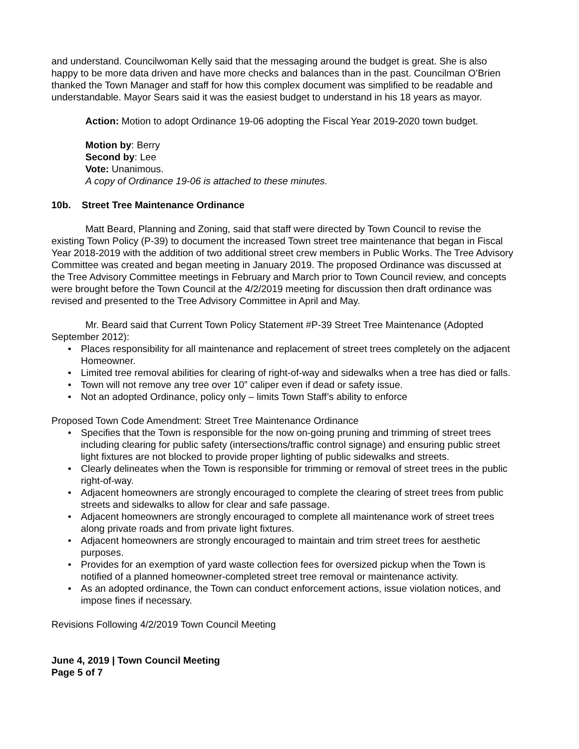and understand. Councilwoman Kelly said that the messaging around the budget is great. She is also happy to be more data driven and have more checks and balances than in the past. Councilman O’Brien thanked the Town Manager and staff for how this complex document was simplified to be readable and understandable. Mayor Sears said it was the easiest budget to understand in his 18 years as mayor.
Action: Motion to adopt Ordinance 19-06 adopting the Fiscal Year 2019-2020 town budget.
Motion by: Berry
Second by: Lee
Vote: Unanimous.
A copy of Ordinance 19-06 is attached to these minutes.
10b. Street Tree Maintenance Ordinance
Matt Beard, Planning and Zoning, said that staff were directed by Town Council to revise the existing Town Policy (P-39) to document the increased Town street tree maintenance that began in Fiscal Year 2018-2019 with the addition of two additional street crew members in Public Works. The Tree Advisory Committee was created and began meeting in January 2019. The proposed Ordinance was discussed at the Tree Advisory Committee meetings in February and March prior to Town Council review, and concepts were brought before the Town Council at the 4/2/2019 meeting for discussion then draft ordinance was revised and presented to the Tree Advisory Committee in April and May.
Mr. Beard said that Current Town Policy Statement #P-39 Street Tree Maintenance (Adopted September 2012):
• Places responsibility for all maintenance and replacement of street trees completely on the adjacent Homeowner.
• Limited tree removal abilities for clearing of right-of-way and sidewalks when a tree has died or falls.
• Town will not remove any tree over 10” caliper even if dead or safety issue.
• Not an adopted Ordinance, policy only – limits Town Staff’s ability to enforce
Proposed Town Code Amendment: Street Tree Maintenance Ordinance
• Specifies that the Town is responsible for the now on-going pruning and trimming of street trees including clearing for public safety (intersections/traffic control signage) and ensuring public street light fixtures are not blocked to provide proper lighting of public sidewalks and streets.
• Clearly delineates when the Town is responsible for trimming or removal of street trees in the public right-of-way.
• Adjacent homeowners are strongly encouraged to complete the clearing of street trees from public streets and sidewalks to allow for clear and safe passage.
• Adjacent homeowners are strongly encouraged to complete all maintenance work of street trees along private roads and from private light fixtures.
• Adjacent homeowners are strongly encouraged to maintain and trim street trees for aesthetic purposes.
• Provides for an exemption of yard waste collection fees for oversized pickup when the Town is notified of a planned homeowner-completed street tree removal or maintenance activity.
• As an adopted ordinance, the Town can conduct enforcement actions, issue violation notices, and impose fines if necessary.
Revisions Following 4/2/2019 Town Council Meeting
June 4, 2019 | Town Council Meeting
Page 5 of 7